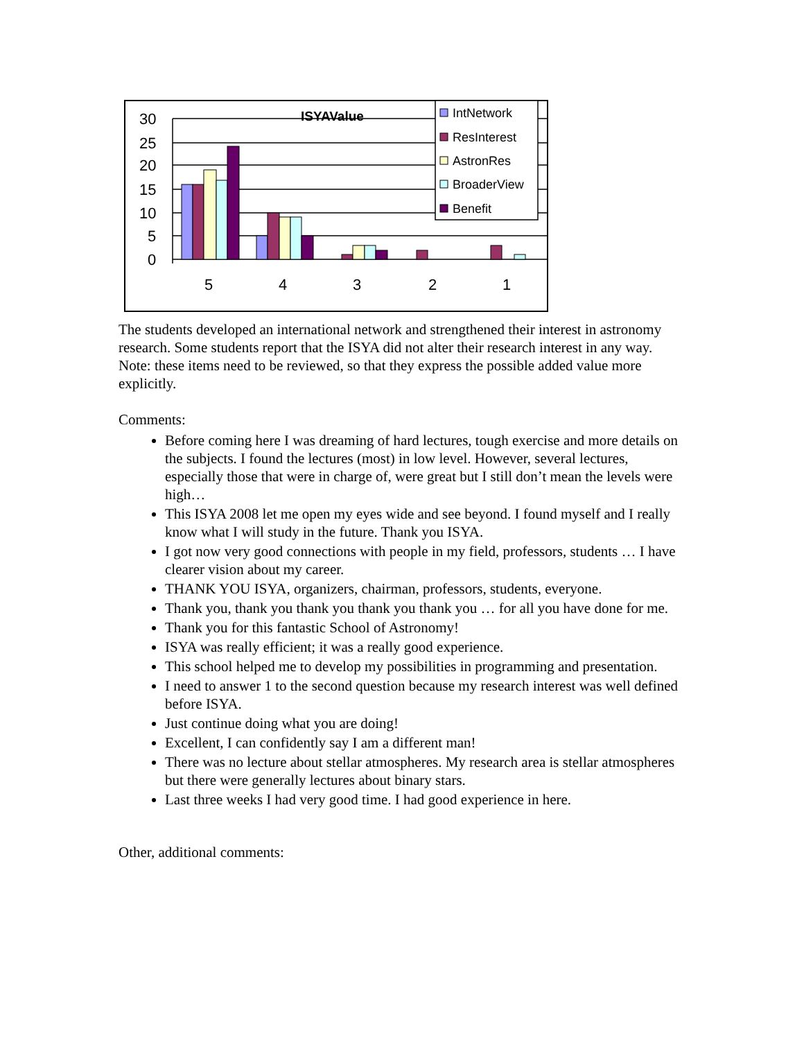30
25
20
15
10
5
0
5
4
3
2
1
ISYAValue
IntNetwork
ResInterest
AstronRes
BroaderView
Benefit
The students developed an international network and strengthened their interest in astronomy research. Some students report that the ISYA did not alter their research interest in any way.
Note: these items need to be reviewed, so that they express the possible added value more explicitly.
Comments:
Before coming here I was dreaming of hard lectures, tough exercise and more details on the subjects. I found the lectures (most) in low level. However, several lectures, especially those that were in charge of, were great but I still don’t mean the levels were high…
This ISYA 2008 let me open my eyes wide and see beyond. I found myself and I really know what I will study in the future. Thank you ISYA.
I got now very good connections with people in my field, professors, students … I have clearer vision about my career.
THANK YOU ISYA, organizers, chairman, professors, students, everyone.
Thank you, thank you thank you thank you thank you … for all you have done for me.
Thank you for this fantastic School of Astronomy!
ISYA was really efficient; it was a really good experience.
This school helped me to develop my possibilities in programming and presentation.
I need to answer 1 to the second question because my research interest was well defined before ISYA.
Just continue doing what you are doing!
Excellent, I can confidently say I am a different man!
There was no lecture about stellar atmospheres. My research area is stellar atmospheres but there were generally lectures about binary stars.
Last three weeks I had very good time. I had good experience in here.
Other, additional comments: